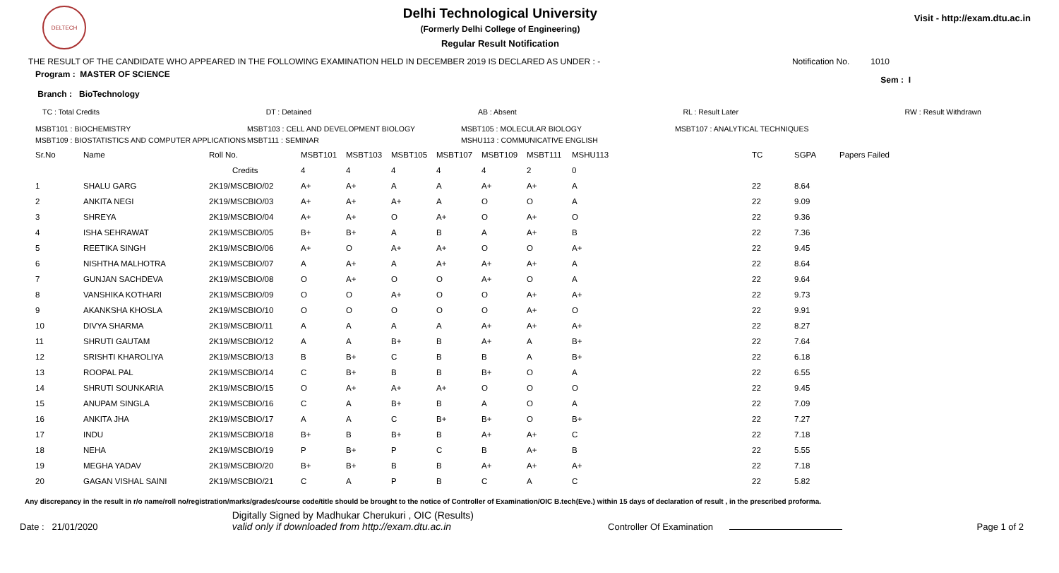DELTECH
Delhi Technological University
(Formerly Delhi College of Engineering)
Regular Result Notification
Visit - http://exam.dtu.ac.in
THE RESULT OF THE CANDIDATE WHO APPEARED IN THE FOLLOWING EXAMINATION HELD IN DECEMBER 2019 IS DECLARED AS UNDER : - Notification No. 1010
Program : MASTER OF SCIENCE
Branch : BioTechnology
Sem : I
TC : Total Credits DT : Detained AB : Absent RL : Result Later RW : Result Withdrawn
MSBT101 : BIOCHEMISTRY MSBT103 : CELL AND DEVELOPMENT BIOLOGY MSBT105 : MOLECULAR BIOLOGY MSBT107 : ANALYTICAL TECHNIQUES MSBT109 : BIOSTATISTICS AND COMPUTER APPLICATIONS MSBT111 : SEMINAR MSHU113 : COMMUNICATIVE ENGLISH
| Sr.No | Name | Roll No. | MSBT101 | MSBT103 | MSBT105 | MSBT107 | MSBT109 | MSBT111 | MSHU113 | TC | SGPA | Papers Failed |
| --- | --- | --- | --- | --- | --- | --- | --- | --- | --- | --- | --- | --- |
| | | Credits | 4 | 4 | 4 | 4 | 4 | 2 | 0 | | | |
| 1 | SHALU GARG | 2K19/MSCBIO/02 | A+ | A+ | A | A | A+ | A+ | A | 22 | 8.64 | |
| 2 | ANKITA NEGI | 2K19/MSCBIO/03 | A+ | A+ | A+ | A | O | O | A | 22 | 9.09 | |
| 3 | SHREYA | 2K19/MSCBIO/04 | A+ | A+ | O | A+ | O | A+ | O | 22 | 9.36 | |
| 4 | ISHA SEHRAWAT | 2K19/MSCBIO/05 | B+ | B+ | A | B | A | A+ | B | 22 | 7.36 | |
| 5 | REETIKA SINGH | 2K19/MSCBIO/06 | A+ | O | A+ | A+ | O | O | A+ | 22 | 9.45 | |
| 6 | NISHTHA MALHOTRA | 2K19/MSCBIO/07 | A | A+ | A | A+ | A+ | A+ | A | 22 | 8.64 | |
| 7 | GUNJAN SACHDEVA | 2K19/MSCBIO/08 | O | A+ | O | O | A+ | O | A | 22 | 9.64 | |
| 8 | VANSHIKA KOTHARI | 2K19/MSCBIO/09 | O | O | A+ | O | O | A+ | A+ | 22 | 9.73 | |
| 9 | AKANKSHA KHOSLA | 2K19/MSCBIO/10 | O | O | O | O | O | A+ | O | 22 | 9.91 | |
| 10 | DIVYA SHARMA | 2K19/MSCBIO/11 | A | A | A | A | A+ | A+ | A+ | 22 | 8.27 | |
| 11 | SHRUTI GAUTAM | 2K19/MSCBIO/12 | A | A | B+ | B | A+ | A | B+ | 22 | 7.64 | |
| 12 | SRISHTI KHAROLIYA | 2K19/MSCBIO/13 | B | B+ | C | B | B | A | B+ | 22 | 6.18 | |
| 13 | ROOPAL PAL | 2K19/MSCBIO/14 | C | B+ | B | B | B+ | O | A | 22 | 6.55 | |
| 14 | SHRUTI SOUNKARIA | 2K19/MSCBIO/15 | O | A+ | A+ | A+ | O | O | O | 22 | 9.45 | |
| 15 | ANUPAM SINGLA | 2K19/MSCBIO/16 | C | A | B+ | B | A | O | A | 22 | 7.09 | |
| 16 | ANKITA JHA | 2K19/MSCBIO/17 | A | A | C | B+ | B+ | O | B+ | 22 | 7.27 | |
| 17 | INDU | 2K19/MSCBIO/18 | B+ | B | B+ | B | A+ | A+ | C | 22 | 7.18 | |
| 18 | NEHA | 2K19/MSCBIO/19 | P | B+ | P | C | B | A+ | B | 22 | 5.55 | |
| 19 | MEGHA YADAV | 2K19/MSCBIO/20 | B+ | B+ | B | B | A+ | A+ | A+ | 22 | 7.18 | |
| 20 | GAGAN VISHAL SAINI | 2K19/MSCBIO/21 | C | A | P | B | C | A | C | 22 | 5.82 | |
Any discrepancy in the result in r/o name/roll no/registration/marks/grades/course code/title should be brought to the notice of Controller of Examination/OIC B.tech(Eve.) within 15 days of declaration of result , in the prescribed proforma.
Date : 21/01/2020 Digitally Signed by Madhukar Cherukuri , OIC (Results)
valid only if downloaded from http://exam.dtu.ac.in Controller Of Examination Page 1 of 2